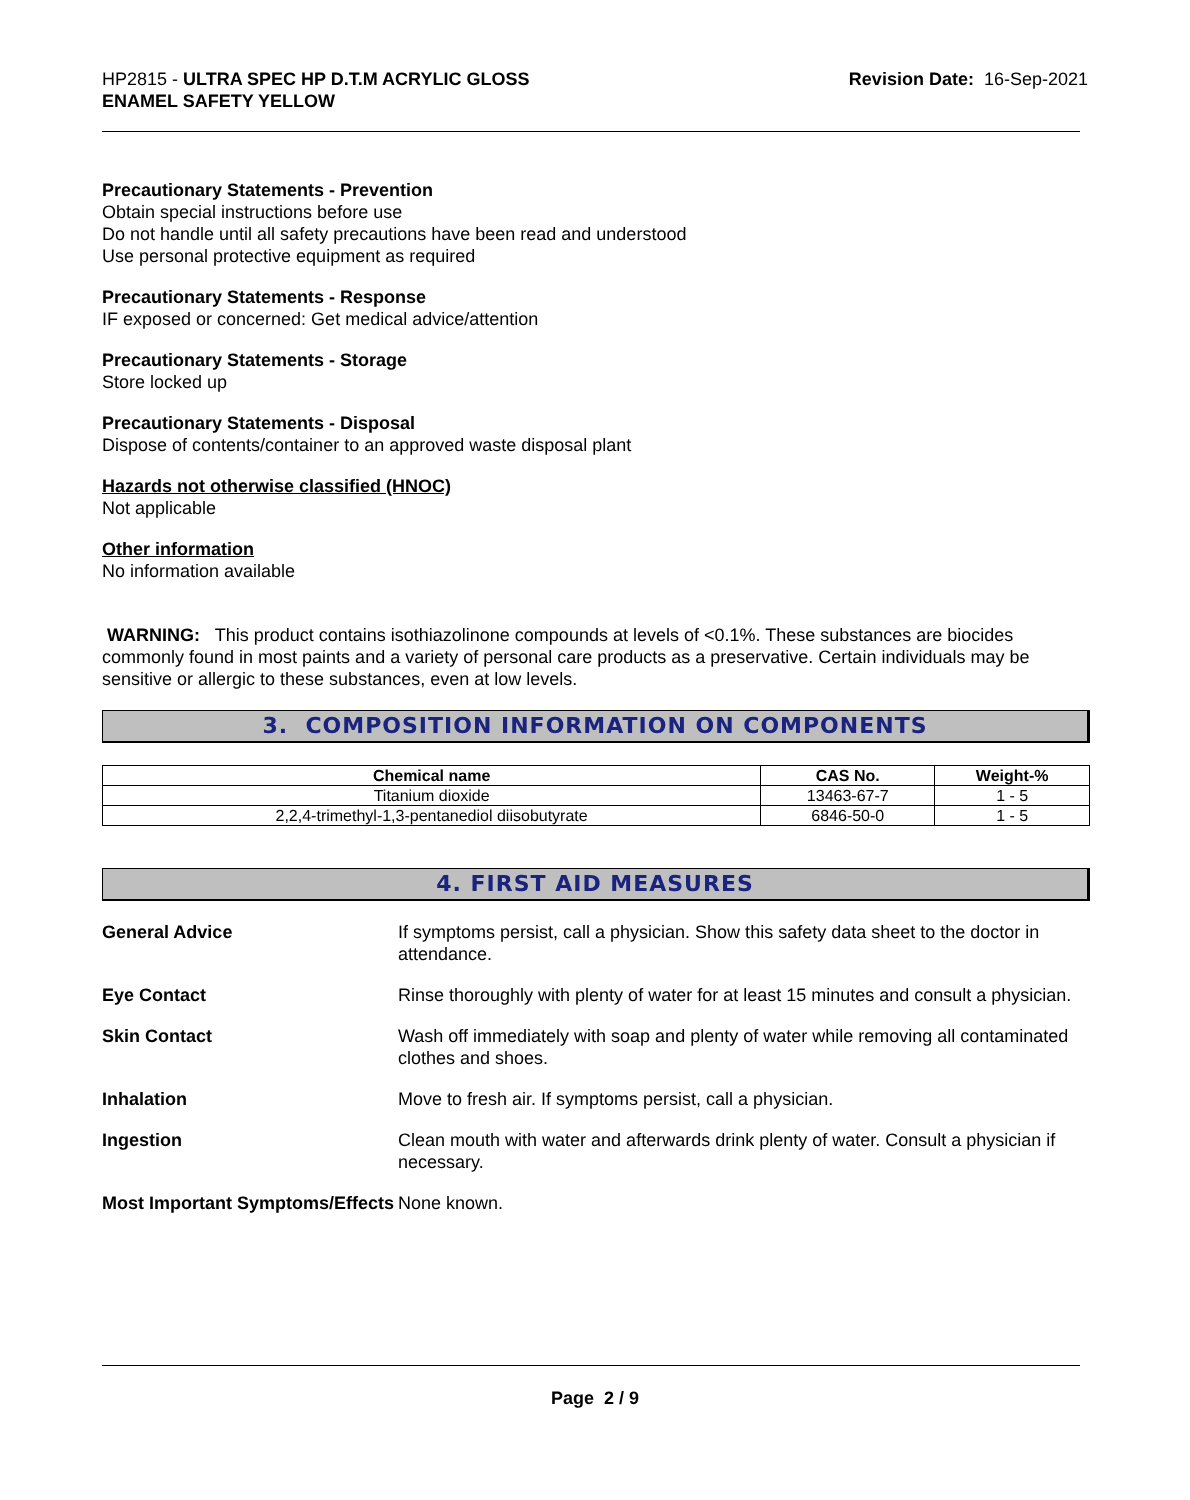HP2815 - ULTRA SPEC HP D.T.M ACRYLIC GLOSS
ENAMEL SAFETY YELLOW
Revision Date: 16-Sep-2021
Precautionary Statements - Prevention
Obtain special instructions before use
Do not handle until all safety precautions have been read and understood
Use personal protective equipment as required
Precautionary Statements - Response
IF exposed or concerned: Get medical advice/attention
Precautionary Statements - Storage
Store locked up
Precautionary Statements - Disposal
Dispose of contents/container to an approved waste disposal plant
Hazards not otherwise classified (HNOC)
Not applicable
Other information
No information available
WARNING: This product contains isothiazolinone compounds at levels of <0.1%. These substances are biocides commonly found in most paints and a variety of personal care products as a preservative. Certain individuals may be sensitive or allergic to these substances, even at low levels.
3. COMPOSITION INFORMATION ON COMPONENTS
| Chemical name | CAS No. | Weight-% |
| --- | --- | --- |
| Titanium dioxide | 13463-67-7 | 1 - 5 |
| 2,2,4-trimethyl-1,3-pentanediol diisobutyrate | 6846-50-0 | 1 - 5 |
4. FIRST AID MEASURES
| General Advice | If symptoms persist, call a physician. Show this safety data sheet to the doctor in attendance. |
| Eye Contact | Rinse thoroughly with plenty of water for at least 15 minutes and consult a physician. |
| Skin Contact | Wash off immediately with soap and plenty of water while removing all contaminated clothes and shoes. |
| Inhalation | Move to fresh air. If symptoms persist, call a physician. |
| Ingestion | Clean mouth with water and afterwards drink plenty of water. Consult a physician if necessary. |
| Most Important Symptoms/Effects | None known. |
Page 2 / 9